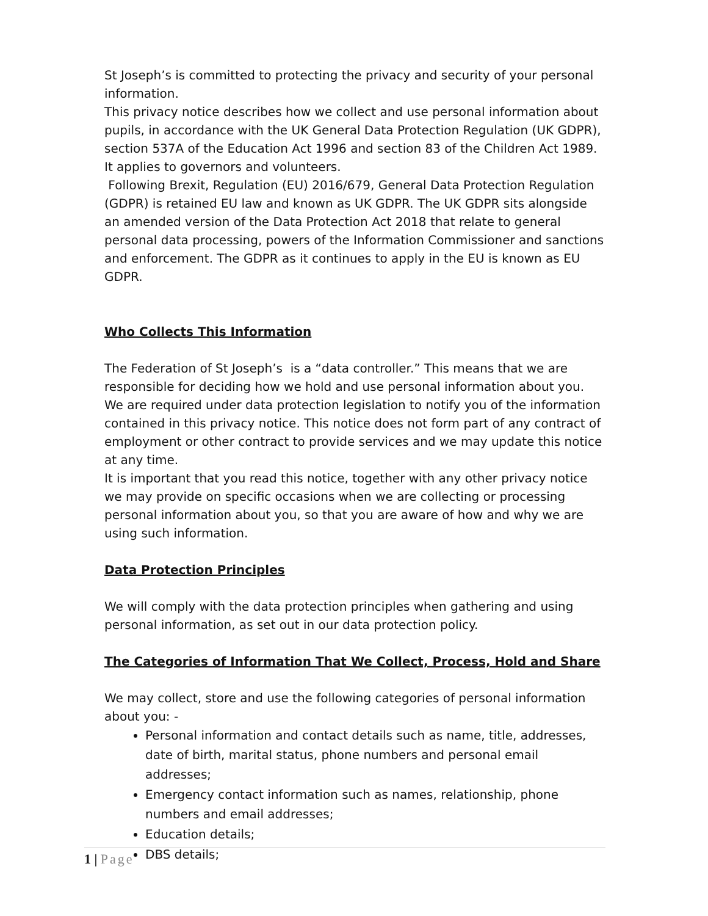St Joseph’s is committed to protecting the privacy and security of your personal information.
This privacy notice describes how we collect and use personal information about pupils, in accordance with the UK General Data Protection Regulation (UK GDPR), section 537A of the Education Act 1996 and section 83 of the Children Act 1989. It applies to governors and volunteers.
Following Brexit, Regulation (EU) 2016/679, General Data Protection Regulation (GDPR) is retained EU law and known as UK GDPR. The UK GDPR sits alongside an amended version of the Data Protection Act 2018 that relate to general personal data processing, powers of the Information Commissioner and sanctions and enforcement. The GDPR as it continues to apply in the EU is known as EU GDPR.
Who Collects This Information
The Federation of St Joseph’s is a “data controller.” This means that we are responsible for deciding how we hold and use personal information about you. We are required under data protection legislation to notify you of the information contained in this privacy notice. This notice does not form part of any contract of employment or other contract to provide services and we may update this notice at any time.
It is important that you read this notice, together with any other privacy notice we may provide on specific occasions when we are collecting or processing personal information about you, so that you are aware of how and why we are using such information.
Data Protection Principles
We will comply with the data protection principles when gathering and using personal information, as set out in our data protection policy.
The Categories of Information That We Collect, Process, Hold and Share
We may collect, store and use the following categories of personal information about you: -
Personal information and contact details such as name, title, addresses, date of birth, marital status, phone numbers and personal email addresses;
Emergency contact information such as names, relationship, phone numbers and email addresses;
Education details;
DBS details;
1 | Page